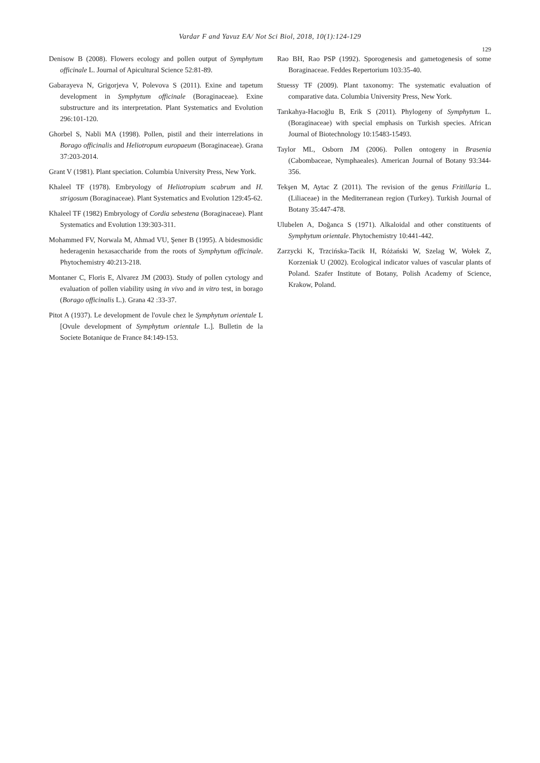Vardar F and Yavuz EA/ Not Sci Biol, 2018, 10(1):124-129
129
Denisow B (2008). Flowers ecology and pollen output of Symphytum officinale L. Journal of Apicultural Science 52:81-89.
Gabarayeva N, Grigorjeva V, Polevova S (2011). Exine and tapetum development in Symphytum officinale (Boraginaceae). Exine substructure and its interpretation. Plant Systematics and Evolution 296:101-120.
Ghorbel S, Nabli MA (1998). Pollen, pistil and their interrelations in Borago officinalis and Heliotropum europaeum (Boraginaceae). Grana 37:203-2014.
Grant V (1981). Plant speciation. Columbia University Press, New York.
Khaleel TF (1978). Embryology of Heliotropium scabrum and H. strigosum (Boraginaceae). Plant Systematics and Evolution 129:45-62.
Khaleel TF (1982) Embryology of Cordia sebestena (Boraginaceae). Plant Systematics and Evolution 139:303-311.
Mohammed FV, Norwala M, Ahmad VU, Şener B (1995). A bidesmosidic hederagenin hexasaccharide from the roots of Symphytum officinale. Phytochemistry 40:213-218.
Montaner C, Floris E, Alvarez JM (2003). Study of pollen cytology and evaluation of pollen viability using in vivo and in vitro test, in borago (Borago officinalis L.). Grana 42 :33-37.
Pitot A (1937). Le development de l'ovule chez le Symphytum orientale L [Ovule development of Symphytum orientale L.]. Bulletin de la Societe Botanique de France 84:149-153.
Rao BH, Rao PSP (1992). Sporogenesis and gametogenesis of some Boraginaceae. Feddes Repertorium 103:35-40.
Stuessy TF (2009). Plant taxonomy: The systematic evaluation of comparative data. Columbia University Press, New York.
Tarıkahya-Hacıoğlu B, Erik S (2011). Phylogeny of Symphytum L. (Boraginaceae) with special emphasis on Turkish species. African Journal of Biotechnology 10:15483-15493.
Taylor ML, Osborn JM (2006). Pollen ontogeny in Brasenia (Cabombaceae, Nymphaeales). American Journal of Botany 93:344-356.
Tekşen M, Aytac Z (2011). The revision of the genus Fritillaria L. (Liliaceae) in the Mediterranean region (Turkey). Turkish Journal of Botany 35:447-478.
Ulubelen A, Doğanca S (1971). Alkaloidal and other constituents of Symphytum orientale. Phytochemistry 10:441-442.
Zarzycki K, Trzcińska-Tacik H, Różański W, Szelag W, Wołek Z, Korzeniak U (2002). Ecological indicator values of vascular plants of Poland. Szafer Institute of Botany, Polish Academy of Science, Krakow, Poland.